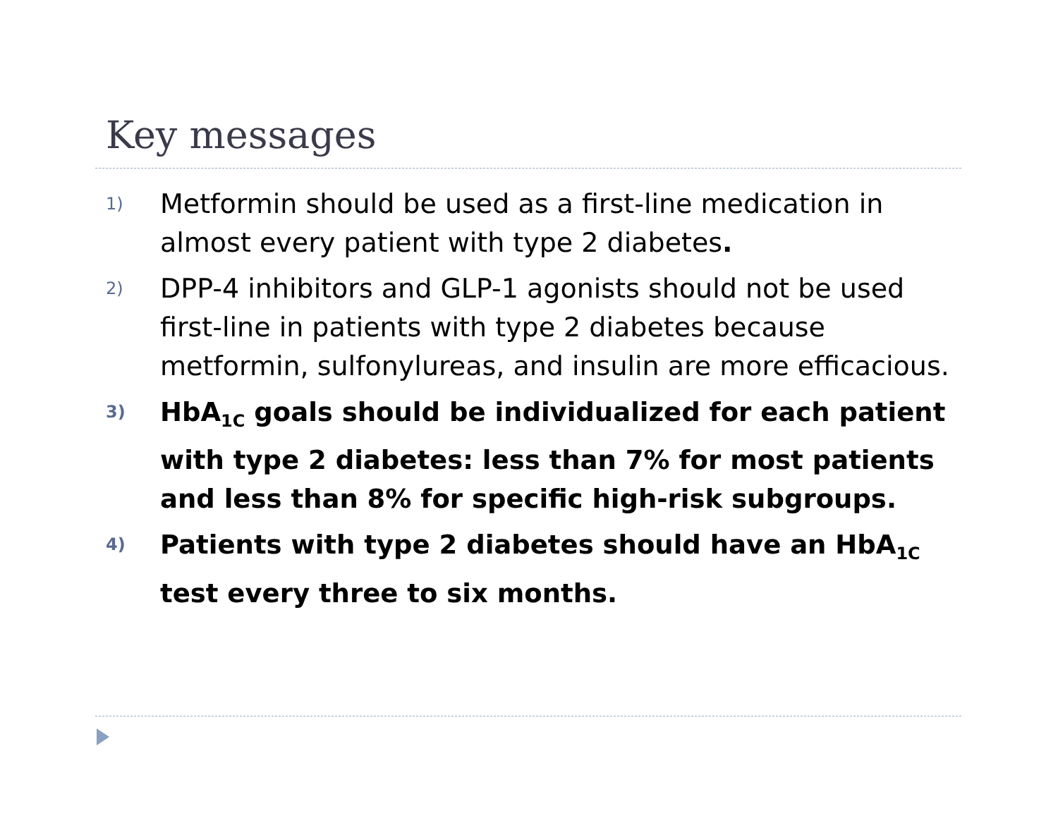Key messages
1) Metformin should be used as a first-line medication in almost every patient with type 2 diabetes.
2) DPP-4 inhibitors and GLP-1 agonists should not be used first-line in patients with type 2 diabetes because metformin, sulfonylureas, and insulin are more efficacious.
3) HbA<sub>1C</sub> goals should be individualized for each patient with type 2 diabetes: less than 7% for most patients and less than 8% for specific high-risk subgroups.
4) Patients with type 2 diabetes should have an HbA<sub>1C</sub> test every three to six months.